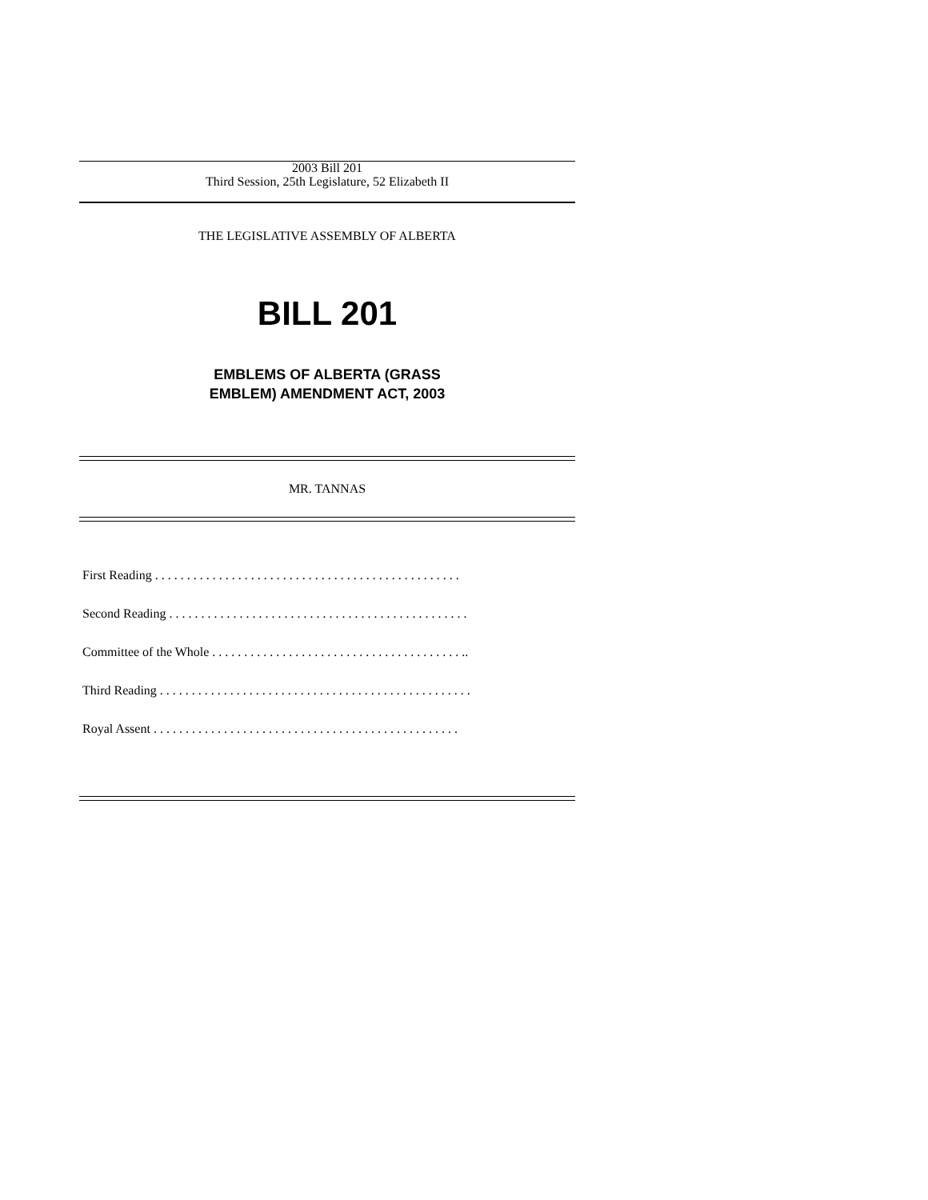2003 Bill 201
Third Session, 25th Legislature, 52 Elizabeth II
THE LEGISLATIVE ASSEMBLY OF ALBERTA
BILL 201
EMBLEMS OF ALBERTA (GRASS
EMBLEM) AMENDMENT ACT, 2003
MR. TANNAS
First Reading . . . . . . . . . . . . . . . . . . . . . . . . . . . . . . . . . . . . . . . . . . . . . . . .
Second Reading . . . . . . . . . . . . . . . . . . . . . . . . . . . . . . . . . . . . . . . . . . . . . . .
Committee of the Whole . . . . . . . . . . . . . . . . . . . . . . . . . . . . . . . . . . . . . . . ..
Third Reading . . . . . . . . . . . . . . . . . . . . . . . . . . . . . . . . . . . . . . . . . . . . . . . . .
Royal Assent . . . . . . . . . . . . . . . . . . . . . . . . . . . . . . . . . . . . . . . . . . . . . . . .